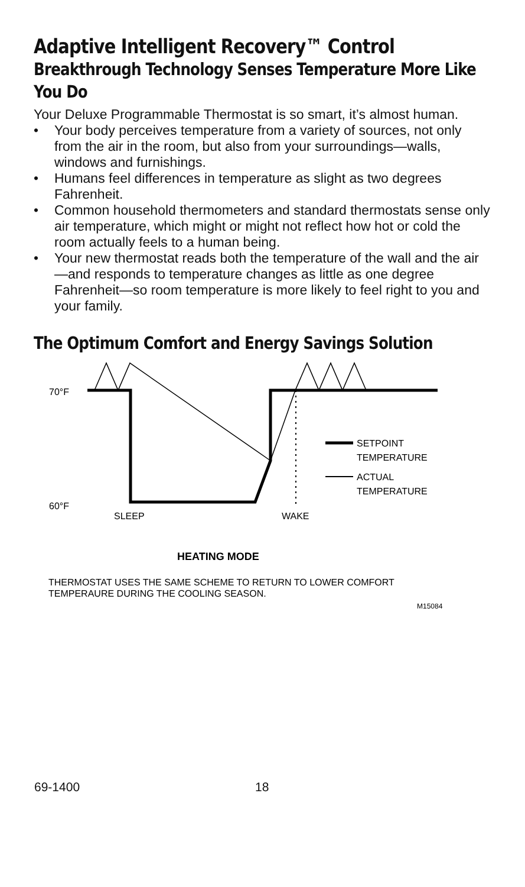Adaptive Intelligent Recovery™ Control
Breakthrough Technology Senses Temperature More Like You Do
Your Deluxe Programmable Thermostat is so smart, it’s almost human.
• Your body perceives temperature from a variety of sources, not only from the air in the room, but also from your surroundings—walls, windows and furnishings.
• Humans feel differences in temperature as slight as two degrees Fahrenheit.
• Common household thermometers and standard thermostats sense only air temperature, which might or might not reflect how hot or cold the room actually feels to a human being.
• Your new thermostat reads both the temperature of the wall and the air—and responds to temperature changes as little as one degree Fahrenheit—so room temperature is more likely to feel right to you and your family.
The Optimum Comfort and Energy Savings Solution
70°F
60°F
SETPOINT
TEMPERATURE
ACTUAL
TEMPERATURE
SLEEP
WAKE
HEATING MODE
THERMOSTAT USES THE SAME SCHEME TO RETURN TO LOWER COMFORT
TEMPERAURE DURING THE COOLING SEASON.
M15084
69-1400 18